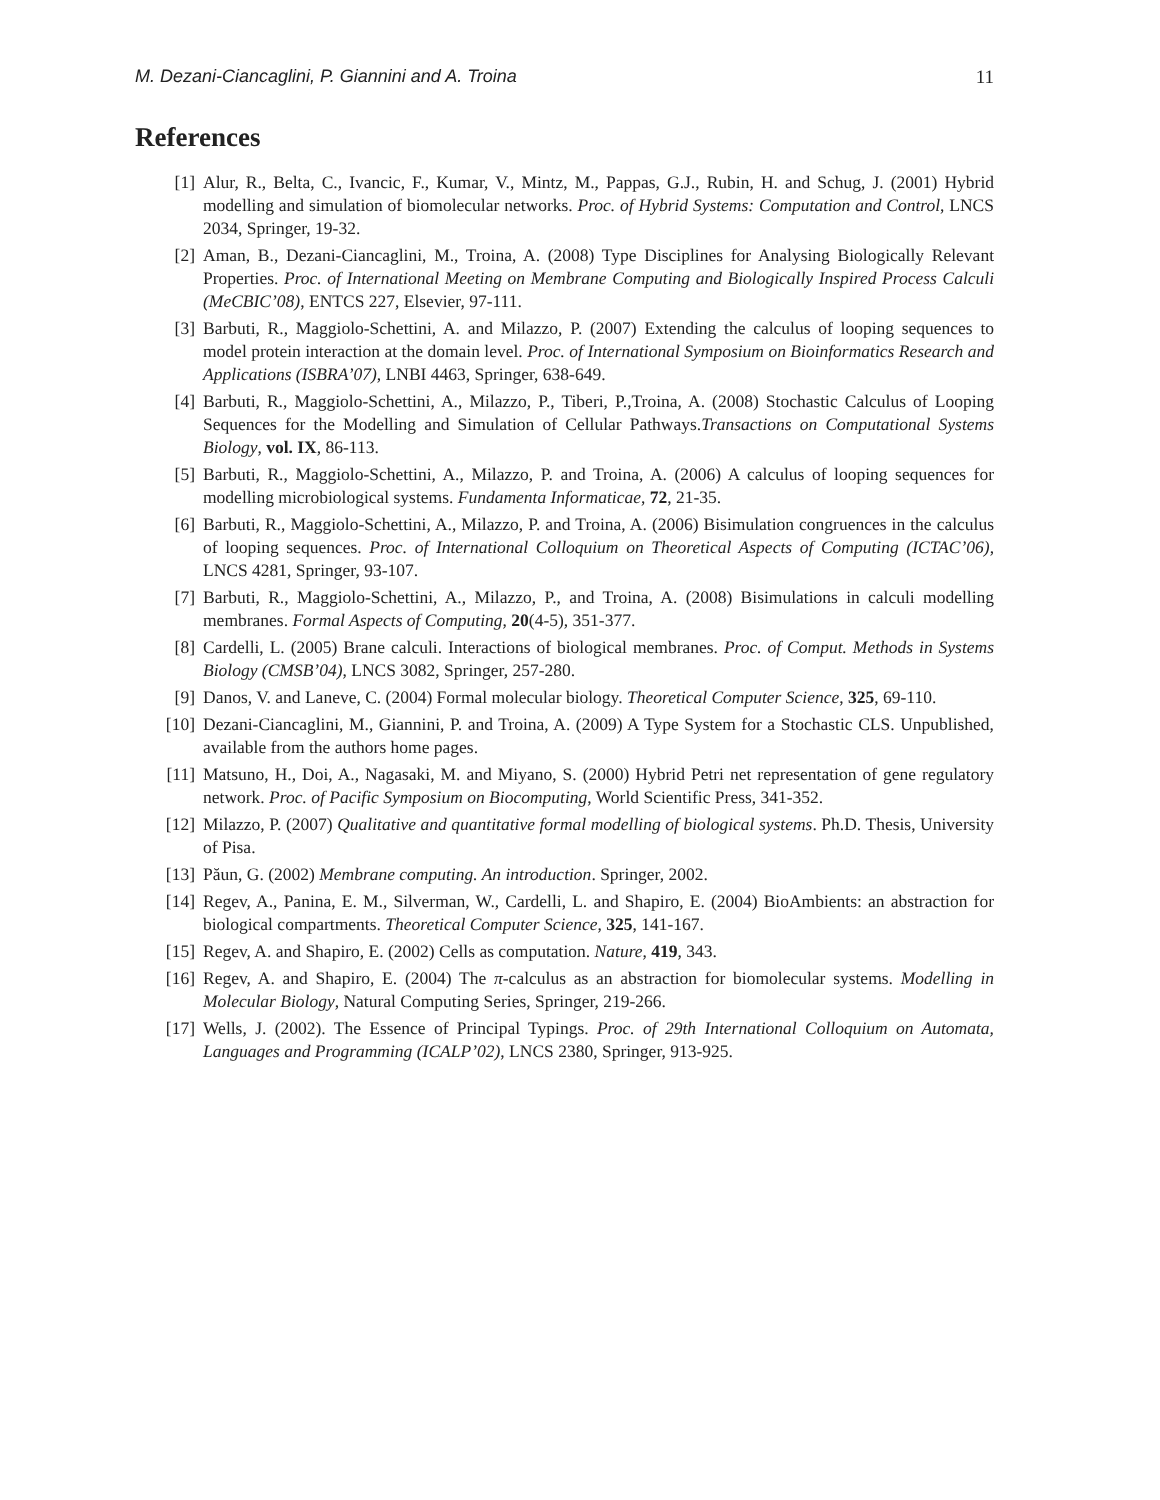M. Dezani-Ciancaglini, P. Giannini and A. Troina 11
References
[1] Alur, R., Belta, C., Ivancic, F., Kumar, V., Mintz, M., Pappas, G.J., Rubin, H. and Schug, J. (2001) Hybrid modelling and simulation of biomolecular networks. Proc. of Hybrid Systems: Computation and Control, LNCS 2034, Springer, 19-32.
[2] Aman, B., Dezani-Ciancaglini, M., Troina, A. (2008) Type Disciplines for Analysing Biologically Relevant Properties. Proc. of International Meeting on Membrane Computing and Biologically Inspired Process Calculi (MeCBIC’08), ENTCS 227, Elsevier, 97-111.
[3] Barbuti, R., Maggiolo-Schettini, A. and Milazzo, P. (2007) Extending the calculus of looping sequences to model protein interaction at the domain level. Proc. of International Symposium on Bioinformatics Research and Applications (ISBRA’07), LNBI 4463, Springer, 638-649.
[4] Barbuti, R., Maggiolo-Schettini, A., Milazzo, P., Tiberi, P.,Troina, A. (2008) Stochastic Calculus of Looping Sequences for the Modelling and Simulation of Cellular Pathways.Transactions on Computational Systems Biology, vol. IX, 86-113.
[5] Barbuti, R., Maggiolo-Schettini, A., Milazzo, P. and Troina, A. (2006) A calculus of looping sequences for modelling microbiological systems. Fundamenta Informaticae, 72, 21-35.
[6] Barbuti, R., Maggiolo-Schettini, A., Milazzo, P. and Troina, A. (2006) Bisimulation congruences in the calculus of looping sequences. Proc. of International Colloquium on Theoretical Aspects of Computing (ICTAC’06), LNCS 4281, Springer, 93-107.
[7] Barbuti, R., Maggiolo-Schettini, A., Milazzo, P., and Troina, A. (2008) Bisimulations in calculi modelling membranes. Formal Aspects of Computing, 20(4-5), 351-377.
[8] Cardelli, L. (2005) Brane calculi. Interactions of biological membranes. Proc. of Comput. Methods in Systems Biology (CMSB’04), LNCS 3082, Springer, 257-280.
[9] Danos, V. and Laneve, C. (2004) Formal molecular biology. Theoretical Computer Science, 325, 69-110.
[10] Dezani-Ciancaglini, M., Giannini, P. and Troina, A. (2009) A Type System for a Stochastic CLS. Unpublished, available from the authors home pages.
[11] Matsuno, H., Doi, A., Nagasaki, M. and Miyano, S. (2000) Hybrid Petri net representation of gene regulatory network. Proc. of Pacific Symposium on Biocomputing, World Scientific Press, 341-352.
[12] Milazzo, P. (2007) Qualitative and quantitative formal modelling of biological systems. Ph.D. Thesis, University of Pisa.
[13] Păun, G. (2002) Membrane computing. An introduction. Springer, 2002.
[14] Regev, A., Panina, E. M., Silverman, W., Cardelli, L. and Shapiro, E. (2004) BioAmbients: an abstraction for biological compartments. Theoretical Computer Science, 325, 141-167.
[15] Regev, A. and Shapiro, E. (2002) Cells as computation. Nature, 419, 343.
[16] Regev, A. and Shapiro, E. (2004) The π-calculus as an abstraction for biomolecular systems. Modelling in Molecular Biology, Natural Computing Series, Springer, 219-266.
[17] Wells, J. (2002). The Essence of Principal Typings. Proc. of 29th International Colloquium on Automata, Languages and Programming (ICALP’02), LNCS 2380, Springer, 913-925.